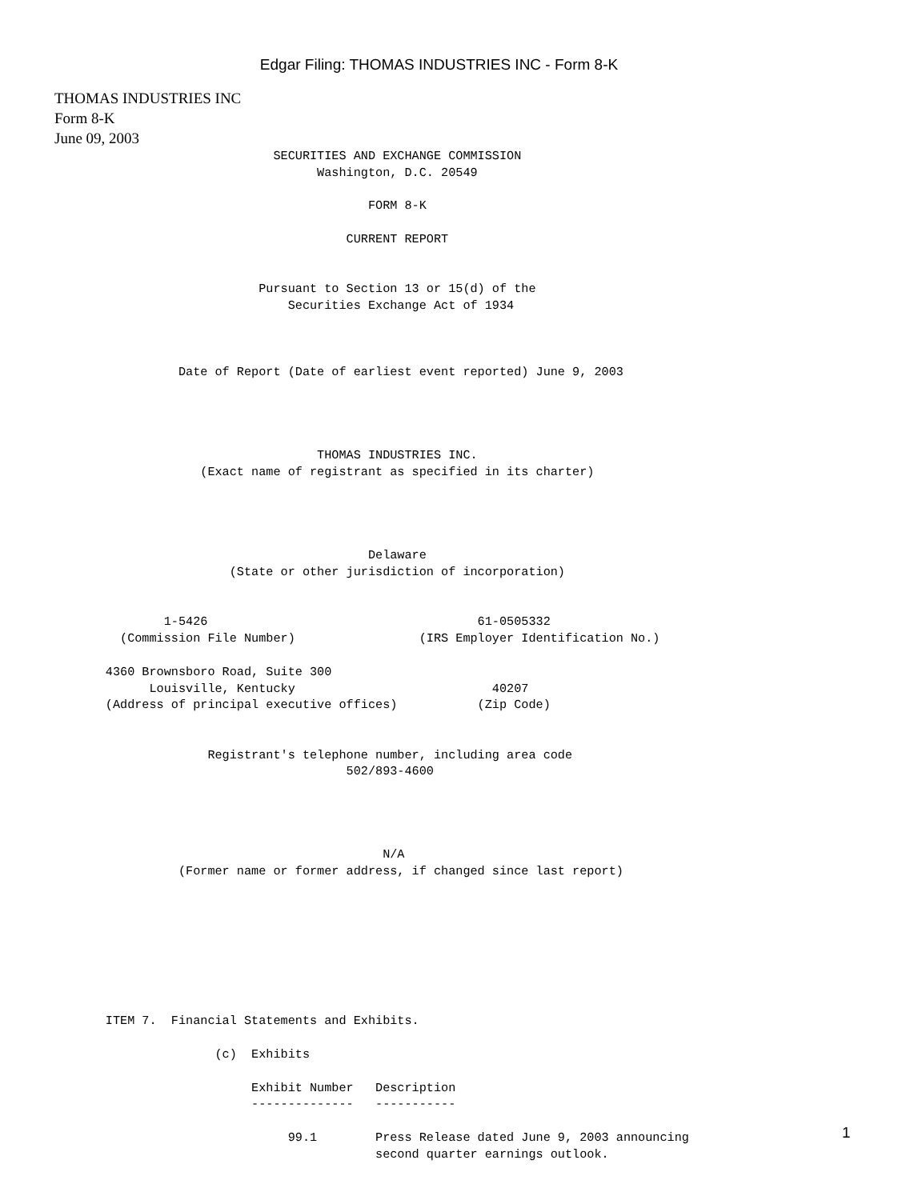Edgar Filing: THOMAS INDUSTRIES INC - Form 8-K
THOMAS INDUSTRIES INC
Form 8-K
June 09, 2003
                              SECURITIES AND EXCHANGE COMMISSION
                                    Washington, D.C. 20549

                                           FORM 8-K

                                        CURRENT REPORT


                            Pursuant to Section 13 or 15(d) of the
                                Securities Exchange Act of 1934



                 Date of Report (Date of earliest event reported) June 9, 2003




                                    THOMAS INDUSTRIES INC.
                    (Exact name of registrant as specified in its charter)




                                           Delaware
                        (State or other jurisdiction of incorporation)


               1-5426                                     61-0505332
         (Commission File Number)                 (IRS Employer Identification No.)

       4360 Brownsboro Road, Suite 300
             Louisville, Kentucky                           40207
       (Address of principal executive offices)           (Zip Code)


                     Registrant's telephone number, including area code
                                        502/893-4600




                                             N/A
                 (Former name or former address, if changed since last report)








       ITEM 7.  Financial Statements and Exhibits.

                      (c)  Exhibits

                           Exhibit Number   Description
                           --------------   -----------

                                99.1        Press Release dated June 9, 2003 announcing
                                            second quarter earnings outlook.
1